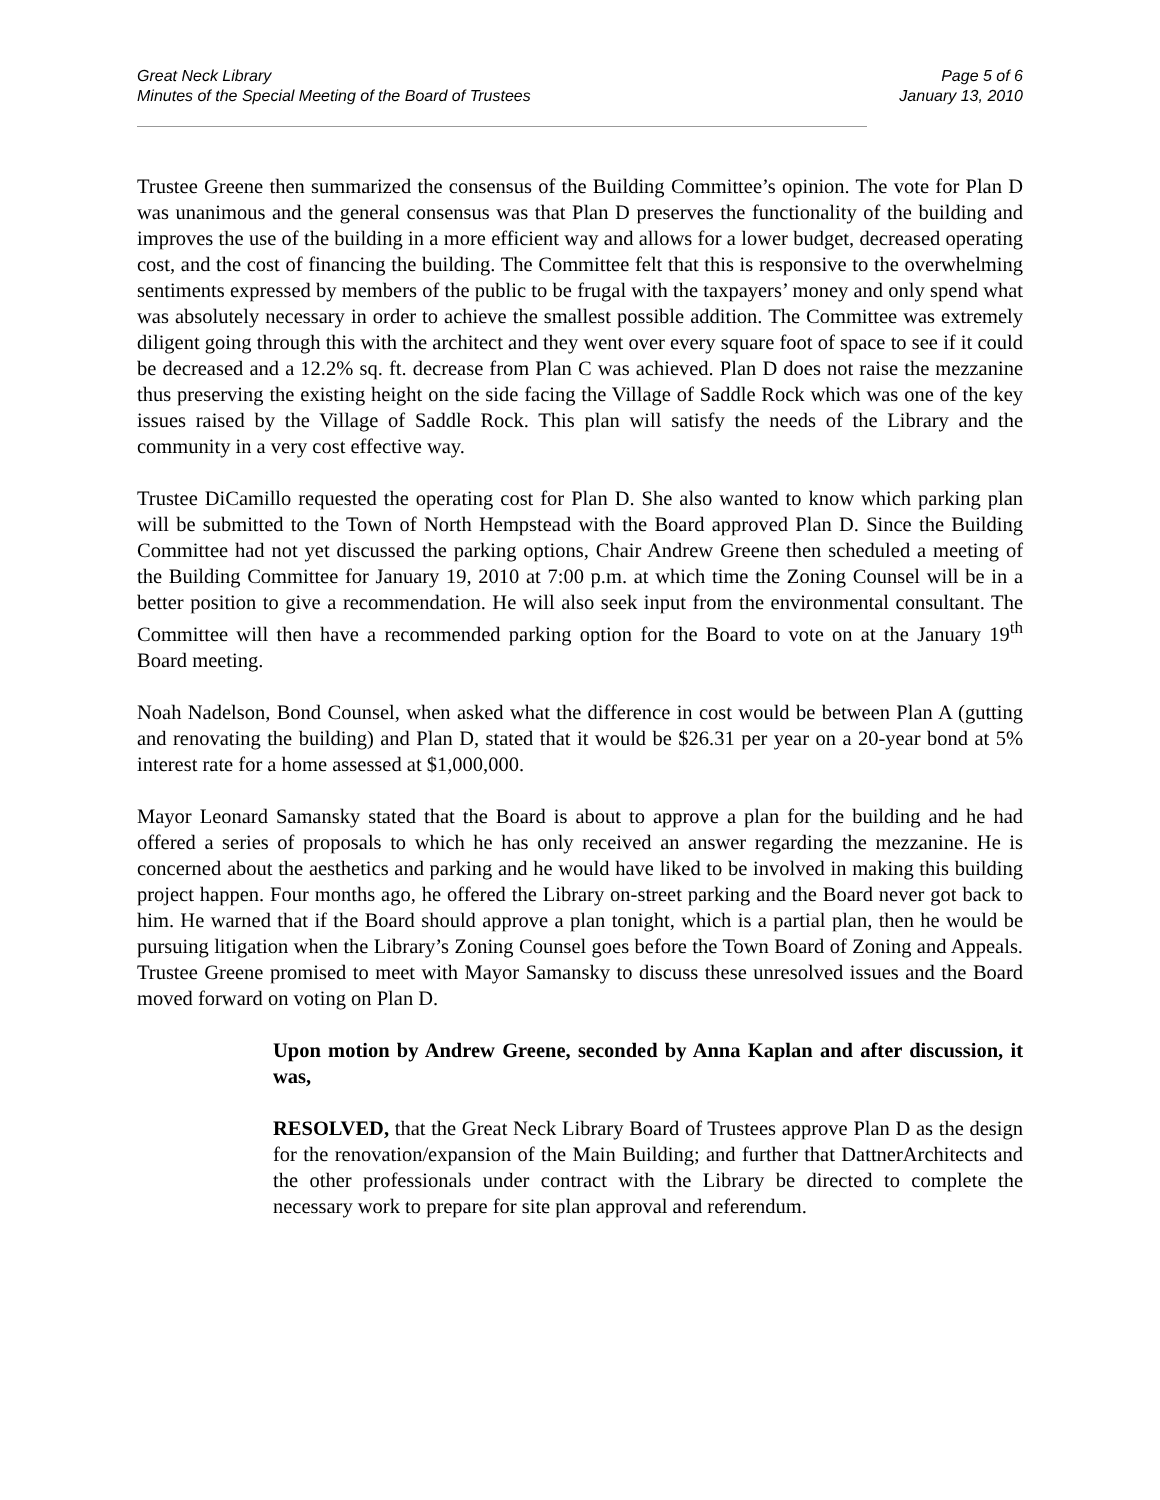Great Neck Library
Minutes of the Special Meeting of the Board of Trustees
Page 5 of 6
January 13, 2010
Trustee Greene then summarized the consensus of the Building Committee’s opinion. The vote for Plan D was unanimous and the general consensus was that Plan D preserves the functionality of the building and improves the use of the building in a more efficient way and allows for a lower budget, decreased operating cost, and the cost of financing the building. The Committee felt that this is responsive to the overwhelming sentiments expressed by members of the public to be frugal with the taxpayers’ money and only spend what was absolutely necessary in order to achieve the smallest possible addition. The Committee was extremely diligent going through this with the architect and they went over every square foot of space to see if it could be decreased and a 12.2% sq. ft. decrease from Plan C was achieved. Plan D does not raise the mezzanine thus preserving the existing height on the side facing the Village of Saddle Rock which was one of the key issues raised by the Village of Saddle Rock. This plan will satisfy the needs of the Library and the community in a very cost effective way.
Trustee DiCamillo requested the operating cost for Plan D. She also wanted to know which parking plan will be submitted to the Town of North Hempstead with the Board approved Plan D. Since the Building Committee had not yet discussed the parking options, Chair Andrew Greene then scheduled a meeting of the Building Committee for January 19, 2010 at 7:00 p.m. at which time the Zoning Counsel will be in a better position to give a recommendation. He will also seek input from the environmental consultant. The Committee will then have a recommended parking option for the Board to vote on at the January 19<sup>th</sup> Board meeting.
Noah Nadelson, Bond Counsel, when asked what the difference in cost would be between Plan A (gutting and renovating the building) and Plan D, stated that it would be $26.31 per year on a 20-year bond at 5% interest rate for a home assessed at $1,000,000.
Mayor Leonard Samansky stated that the Board is about to approve a plan for the building and he had offered a series of proposals to which he has only received an answer regarding the mezzanine. He is concerned about the aesthetics and parking and he would have liked to be involved in making this building project happen. Four months ago, he offered the Library on-street parking and the Board never got back to him. He warned that if the Board should approve a plan tonight, which is a partial plan, then he would be pursuing litigation when the Library’s Zoning Counsel goes before the Town Board of Zoning and Appeals. Trustee Greene promised to meet with Mayor Samansky to discuss these unresolved issues and the Board moved forward on voting on Plan D.
Upon motion by Andrew Greene, seconded by Anna Kaplan and after discussion, it was,
RESOLVED, that the Great Neck Library Board of Trustees approve Plan D as the design for the renovation/expansion of the Main Building; and further that DattnerArchitects and the other professionals under contract with the Library be directed to complete the necessary work to prepare for site plan approval and referendum.